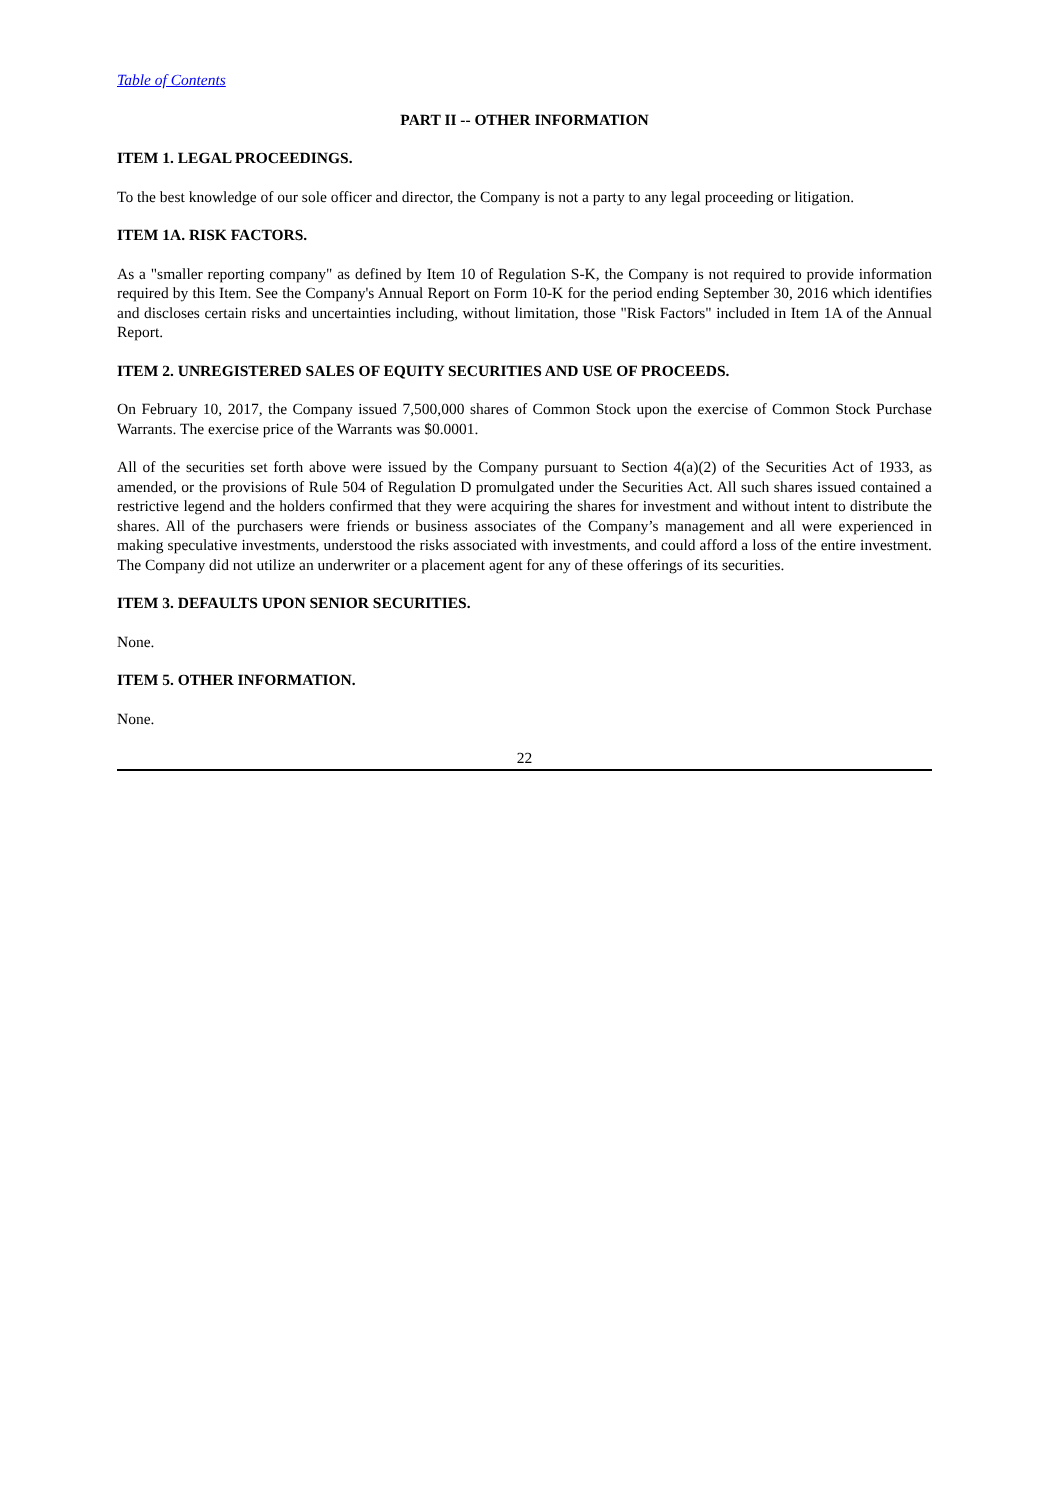Table of Contents
PART II -- OTHER INFORMATION
ITEM 1. LEGAL PROCEEDINGS.
To the best knowledge of our sole officer and director, the Company is not a party to any legal proceeding or litigation.
ITEM 1A. RISK FACTORS.
As a "smaller reporting company" as defined by Item 10 of Regulation S-K, the Company is not required to provide information required by this Item. See the Company's Annual Report on Form 10-K for the period ending September 30, 2016 which identifies and discloses certain risks and uncertainties including, without limitation, those "Risk Factors" included in Item 1A of the Annual Report.
ITEM 2. UNREGISTERED SALES OF EQUITY SECURITIES AND USE OF PROCEEDS.
On February 10, 2017, the Company issued 7,500,000 shares of Common Stock upon the exercise of Common Stock Purchase Warrants. The exercise price of the Warrants was $0.0001.
All of the securities set forth above were issued by the Company pursuant to Section 4(a)(2) of the Securities Act of 1933, as amended, or the provisions of Rule 504 of Regulation D promulgated under the Securities Act. All such shares issued contained a restrictive legend and the holders confirmed that they were acquiring the shares for investment and without intent to distribute the shares. All of the purchasers were friends or business associates of the Company’s management and all were experienced in making speculative investments, understood the risks associated with investments, and could afford a loss of the entire investment. The Company did not utilize an underwriter or a placement agent for any of these offerings of its securities.
ITEM 3. DEFAULTS UPON SENIOR SECURITIES.
None.
ITEM 5. OTHER INFORMATION.
None.
22